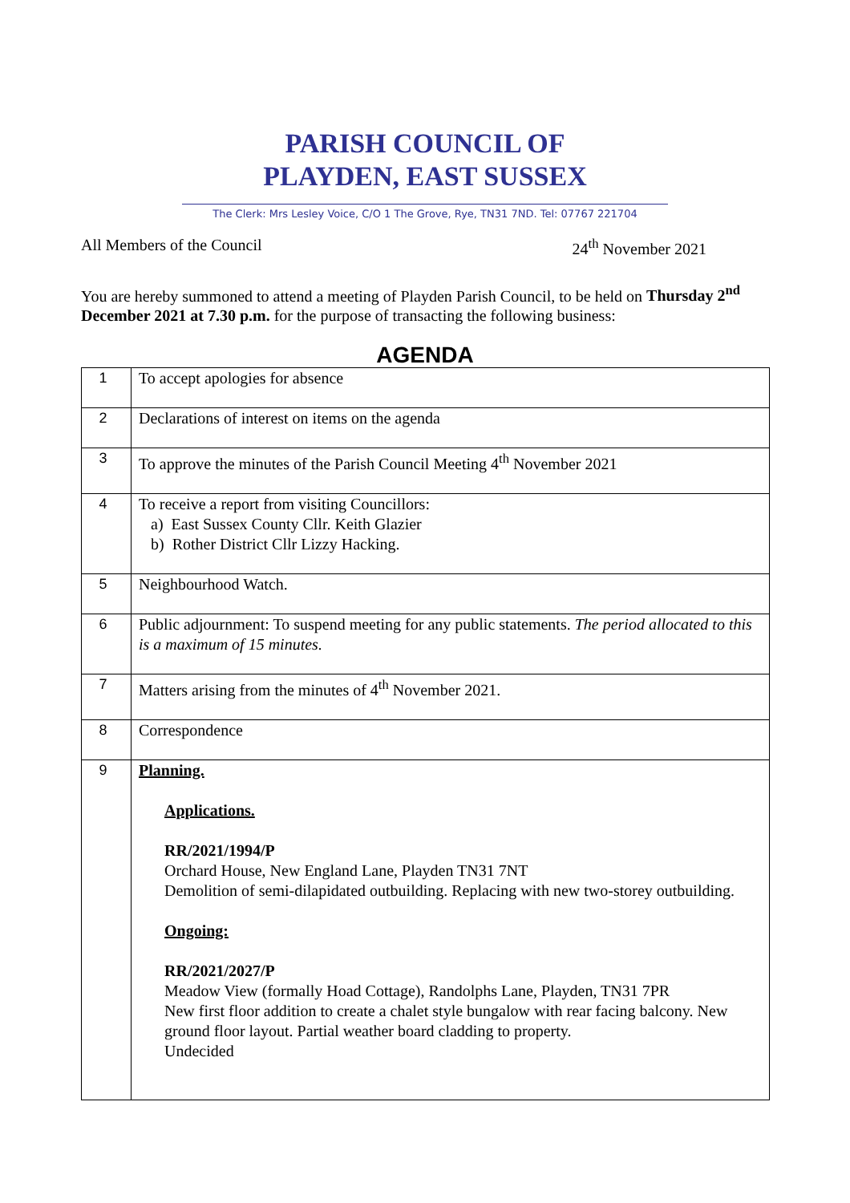PARISH COUNCIL OF
PLAYDEN, EAST SUSSEX
The Clerk: Mrs Lesley Voice, C/O 1 The Grove, Rye, TN31 7ND. Tel: 07767 221704
All Members of the Council 24<sup>th</sup> November 2021
You are hereby summoned to attend a meeting of Playden Parish Council, to be held on Thursday 2<sup>nd</sup> December 2021 at 7.30 p.m. for the purpose of transacting the following business:
AGENDA
| 1 | To accept apologies for absence |
| 2 | Declarations of interest on items on the agenda |
| 3 | To approve the minutes of the Parish Council Meeting 4<sup>th</sup> November 2021 |
| 4 | To receive a report from visiting Councillors: a) East Sussex County Cllr. Keith Glazier b) Rother District Cllr Lizzy Hacking. |
| 5 | Neighbourhood Watch. |
| 6 | Public adjournment: To suspend meeting for any public statements. The period allocated to this is a maximum of 15 minutes. |
| 7 | Matters arising from the minutes of 4<sup>th</sup> November 2021. |
| 8 | Correspondence |
| 9 | Planning. Applications. RR/2021/1994/P Orchard House, New England Lane, Playden TN31 7NT Demolition of semi-dilapidated outbuilding. Replacing with new two-storey outbuilding. Ongoing: RR/2021/2027/P Meadow View (formally Hoad Cottage), Randolphs Lane, Playden, TN31 7PR New first floor addition to create a chalet style bungalow with rear facing balcony. New ground floor layout. Partial weather board cladding to property. Undecided |